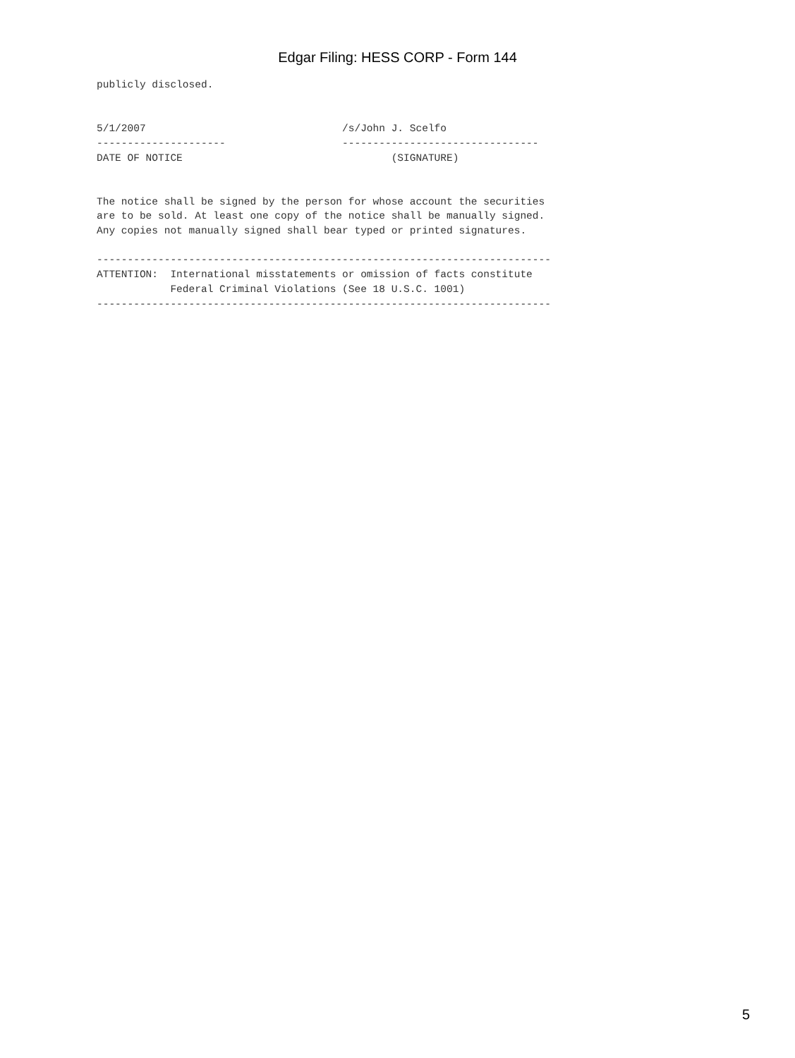Edgar Filing: HESS CORP - Form 144
publicly disclosed.


5/1/2007                                /s/John J. Scelfo
---------------------                   --------------------------------
DATE OF NOTICE                                  (SIGNATURE)


The notice shall be signed by the person for whose account the securities
are to be sold. At least one copy of the notice shall be manually signed.
Any copies not manually signed shall bear typed or printed signatures.

--------------------------------------------------------------------------
ATTENTION:  International misstatements or omission of facts constitute
            Federal Criminal Violations (See 18 U.S.C. 1001)
--------------------------------------------------------------------------
5